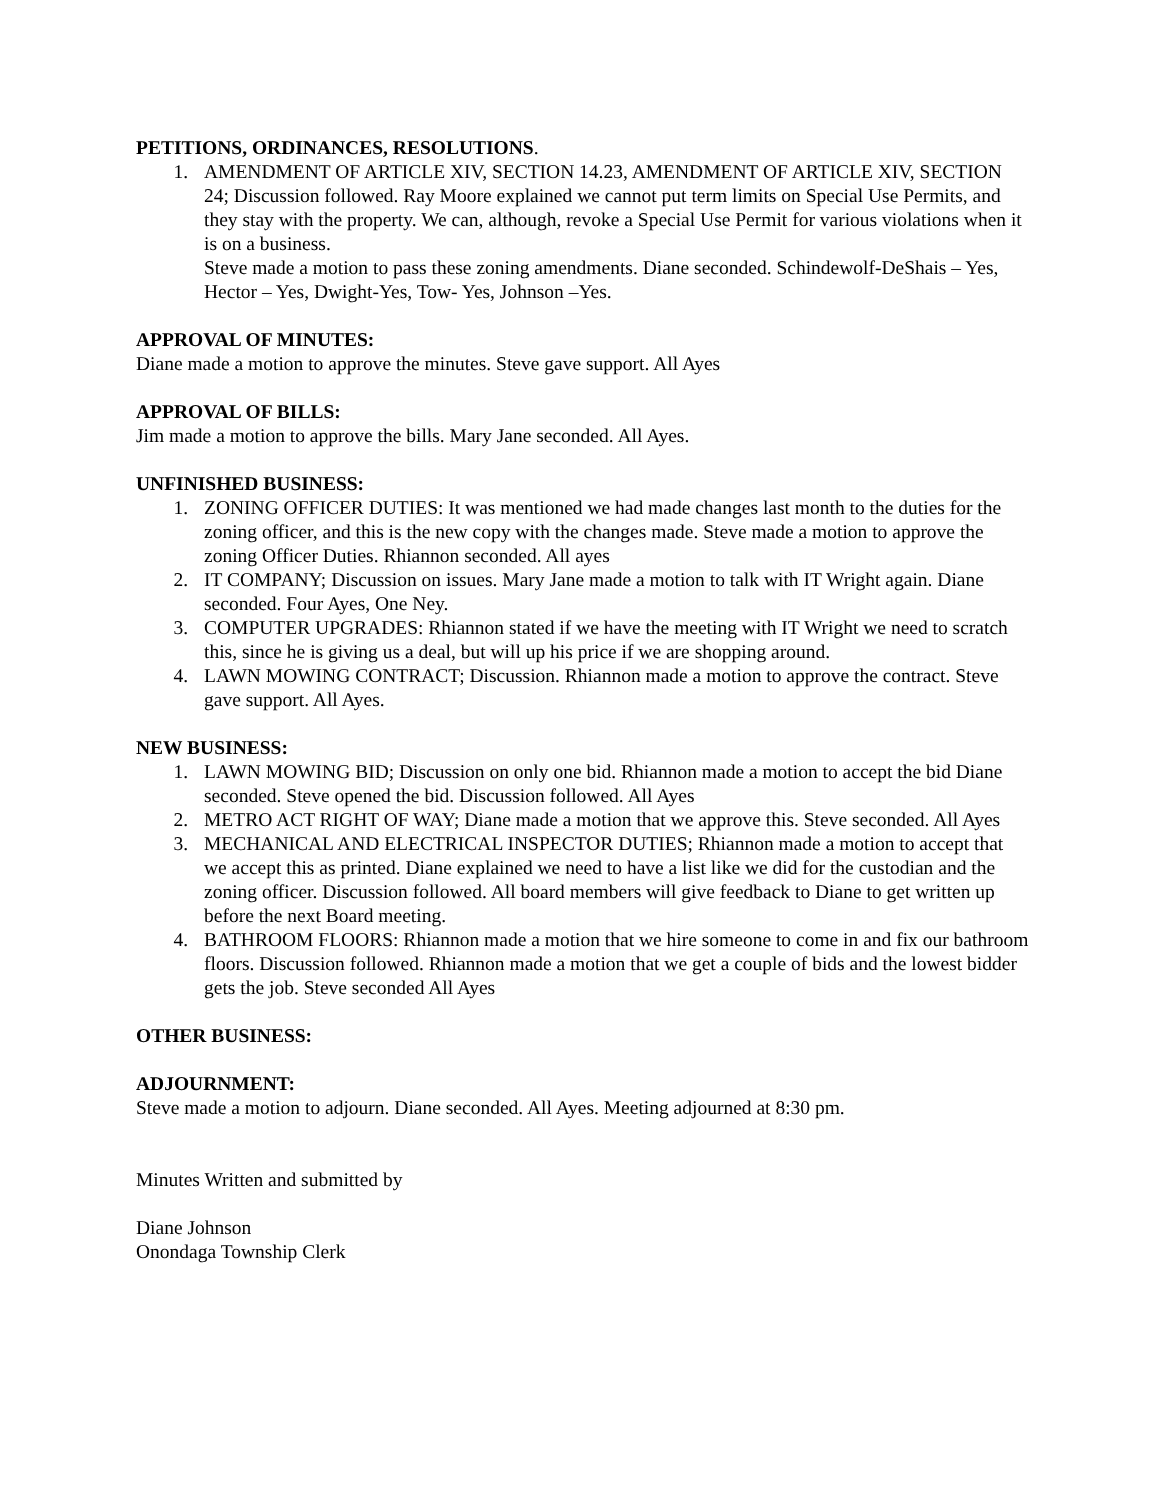PETITIONS, ORDINANCES, RESOLUTIONS.
1. AMENDMENT OF ARTICLE XIV, SECTION 14.23, AMENDMENT OF ARTICLE XIV, SECTION 24; Discussion followed. Ray Moore explained we cannot put term limits on Special Use Permits, and they stay with the property. We can, although, revoke a Special Use Permit for various violations when it is on a business.
Steve made a motion to pass these zoning amendments. Diane seconded. Schindewolf-DeShais – Yes, Hector – Yes, Dwight-Yes, Tow- Yes, Johnson –Yes.
APPROVAL OF MINUTES:
Diane made a motion to approve the minutes. Steve gave support. All Ayes
APPROVAL OF BILLS:
Jim made a motion to approve the bills. Mary Jane seconded. All Ayes.
UNFINISHED BUSINESS:
1. ZONING OFFICER DUTIES: It was mentioned we had made changes last month to the duties for the zoning officer, and this is the new copy with the changes made. Steve made a motion to approve the zoning Officer Duties. Rhiannon seconded. All ayes
2. IT COMPANY; Discussion on issues. Mary Jane made a motion to talk with IT Wright again. Diane seconded. Four Ayes, One Ney.
3. COMPUTER UPGRADES: Rhiannon stated if we have the meeting with IT Wright we need to scratch this, since he is giving us a deal, but will up his price if we are shopping around.
4. LAWN MOWING CONTRACT; Discussion. Rhiannon made a motion to approve the contract. Steve gave support. All Ayes.
NEW BUSINESS:
1. LAWN MOWING BID; Discussion on only one bid. Rhiannon made a motion to accept the bid Diane seconded. Steve opened the bid. Discussion followed. All Ayes
2. METRO ACT RIGHT OF WAY; Diane made a motion that we approve this. Steve seconded. All Ayes
3. MECHANICAL AND ELECTRICAL INSPECTOR DUTIES; Rhiannon made a motion to accept that we accept this as printed. Diane explained we need to have a list like we did for the custodian and the zoning officer. Discussion followed. All board members will give feedback to Diane to get written up before the next Board meeting.
4. BATHROOM FLOORS: Rhiannon made a motion that we hire someone to come in and fix our bathroom floors. Discussion followed. Rhiannon made a motion that we get a couple of bids and the lowest bidder gets the job. Steve seconded All Ayes
OTHER BUSINESS:
ADJOURNMENT:
Steve made a motion to adjourn. Diane seconded. All Ayes. Meeting adjourned at 8:30 pm.
Minutes Written and submitted by
Diane Johnson
Onondaga Township Clerk